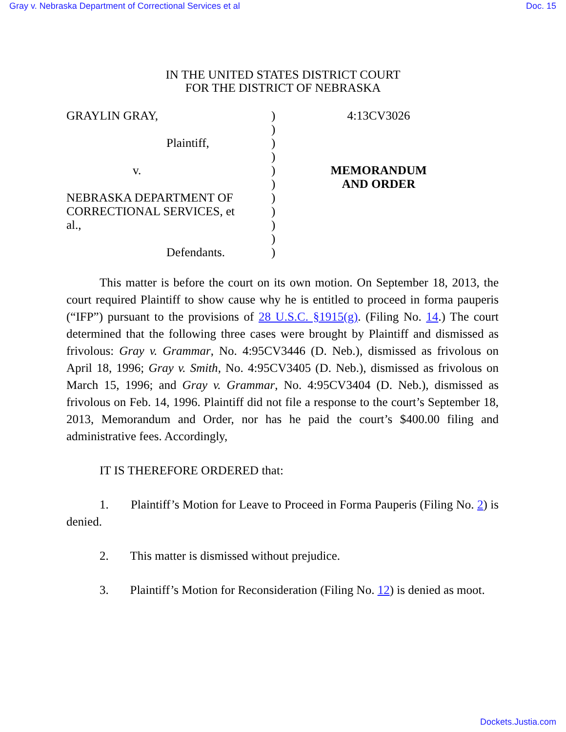Gray v. Nebraska Department of Correctional Services et al Doc. 15
IN THE UNITED STATES DISTRICT COURT
FOR THE DISTRICT OF NEBRASKA
GRAYLIN GRAY,
Plaintiff,
v.
NEBRASKA DEPARTMENT OF
CORRECTIONAL SERVICES, et
al.,
Defendants.
)
)
)
)
)
)
)
)
)
)
)
4:13CV3026
MEMORANDUM
AND ORDER
This matter is before the court on its own motion. On September 18, 2013, the court required Plaintiff to show cause why he is entitled to proceed in forma pauperis (“IFP”) pursuant to the provisions of 28 U.S.C. §1915(g). (Filing No. 14.) The court determined that the following three cases were brought by Plaintiff and dismissed as frivolous: Gray v. Grammar, No. 4:95CV3446 (D. Neb.), dismissed as frivolous on April 18, 1996; Gray v. Smith, No. 4:95CV3405 (D. Neb.), dismissed as frivolous on March 15, 1996; and Gray v. Grammar, No. 4:95CV3404 (D. Neb.), dismissed as frivolous on Feb. 14, 1996. Plaintiff did not file a response to the court’s September 18, 2013, Memorandum and Order, nor has he paid the court’s $400.00 filing and administrative fees. Accordingly,
IT IS THEREFORE ORDERED that:
1. Plaintiff’s Motion for Leave to Proceed in Forma Pauperis (Filing No. 2) is denied.
2. This matter is dismissed without prejudice.
3. Plaintiff’s Motion for Reconsideration (Filing No. 12) is denied as moot.
Dockets.Justia.com